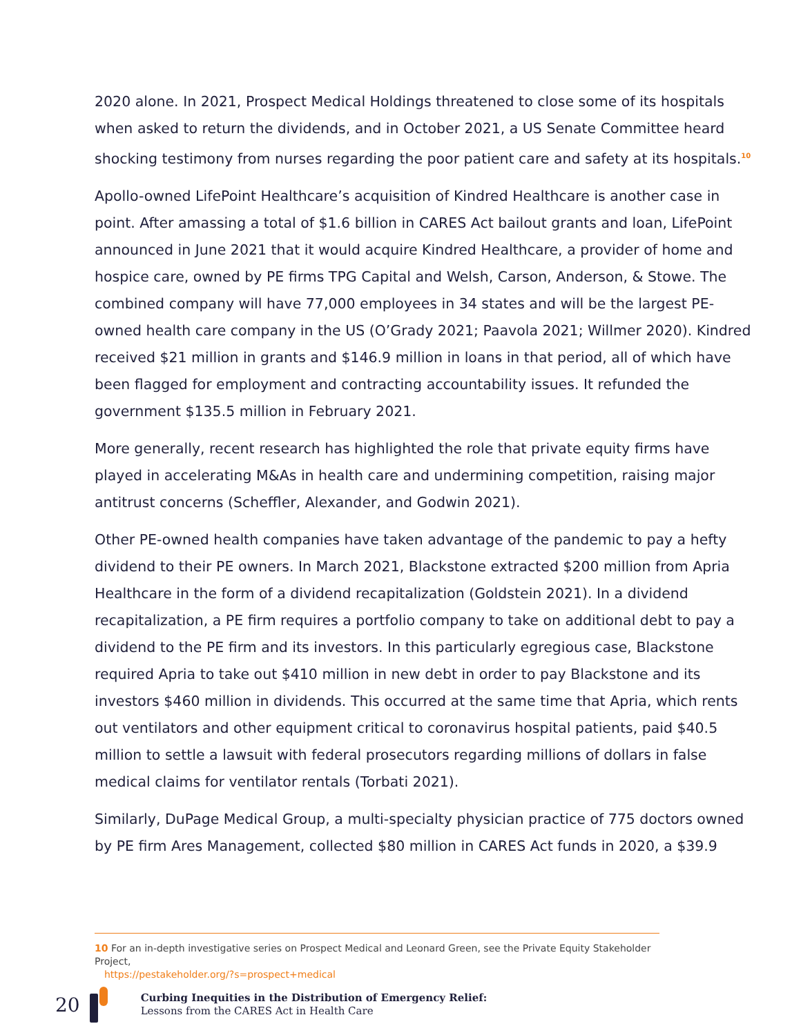2020 alone. In 2021, Prospect Medical Holdings threatened to close some of its hospitals when asked to return the dividends, and in October 2021, a US Senate Committee heard shocking testimony from nurses regarding the poor patient care and safety at its hospitals.<sup>10</sup>
Apollo-owned LifePoint Healthcare’s acquisition of Kindred Healthcare is another case in point. After amassing a total of $1.6 billion in CARES Act bailout grants and loan, LifePoint announced in June 2021 that it would acquire Kindred Healthcare, a provider of home and hospice care, owned by PE firms TPG Capital and Welsh, Carson, Anderson, & Stowe. The combined company will have 77,000 employees in 34 states and will be the largest PE-owned health care company in the US (O’Grady 2021; Paavola 2021; Willmer 2020). Kindred received $21 million in grants and $146.9 million in loans in that period, all of which have been flagged for employment and contracting accountability issues. It refunded the government $135.5 million in February 2021.
More generally, recent research has highlighted the role that private equity firms have played in accelerating M&As in health care and undermining competition, raising major antitrust concerns (Scheffler, Alexander, and Godwin 2021).
Other PE-owned health companies have taken advantage of the pandemic to pay a hefty dividend to their PE owners. In March 2021, Blackstone extracted $200 million from Apria Healthcare in the form of a dividend recapitalization (Goldstein 2021). In a dividend recapitalization, a PE firm requires a portfolio company to take on additional debt to pay a dividend to the PE firm and its investors. In this particularly egregious case, Blackstone required Apria to take out $410 million in new debt in order to pay Blackstone and its investors $460 million in dividends. This occurred at the same time that Apria, which rents out ventilators and other equipment critical to coronavirus hospital patients, paid $40.5 million to settle a lawsuit with federal prosecutors regarding millions of dollars in false medical claims for ventilator rentals (Torbati 2021).
Similarly, DuPage Medical Group, a multi-specialty physician practice of 775 doctors owned by PE firm Ares Management, collected $80 million in CARES Act funds in 2020, a $39.9
10 For an in-depth investigative series on Prospect Medical and Leonard Green, see the Private Equity Stakeholder Project,
https://pestakeholder.org/?s=prospect+medical
20
Curbing Inequities in the Distribution of Emergency Relief:
Lessons from the CARES Act in Health Care